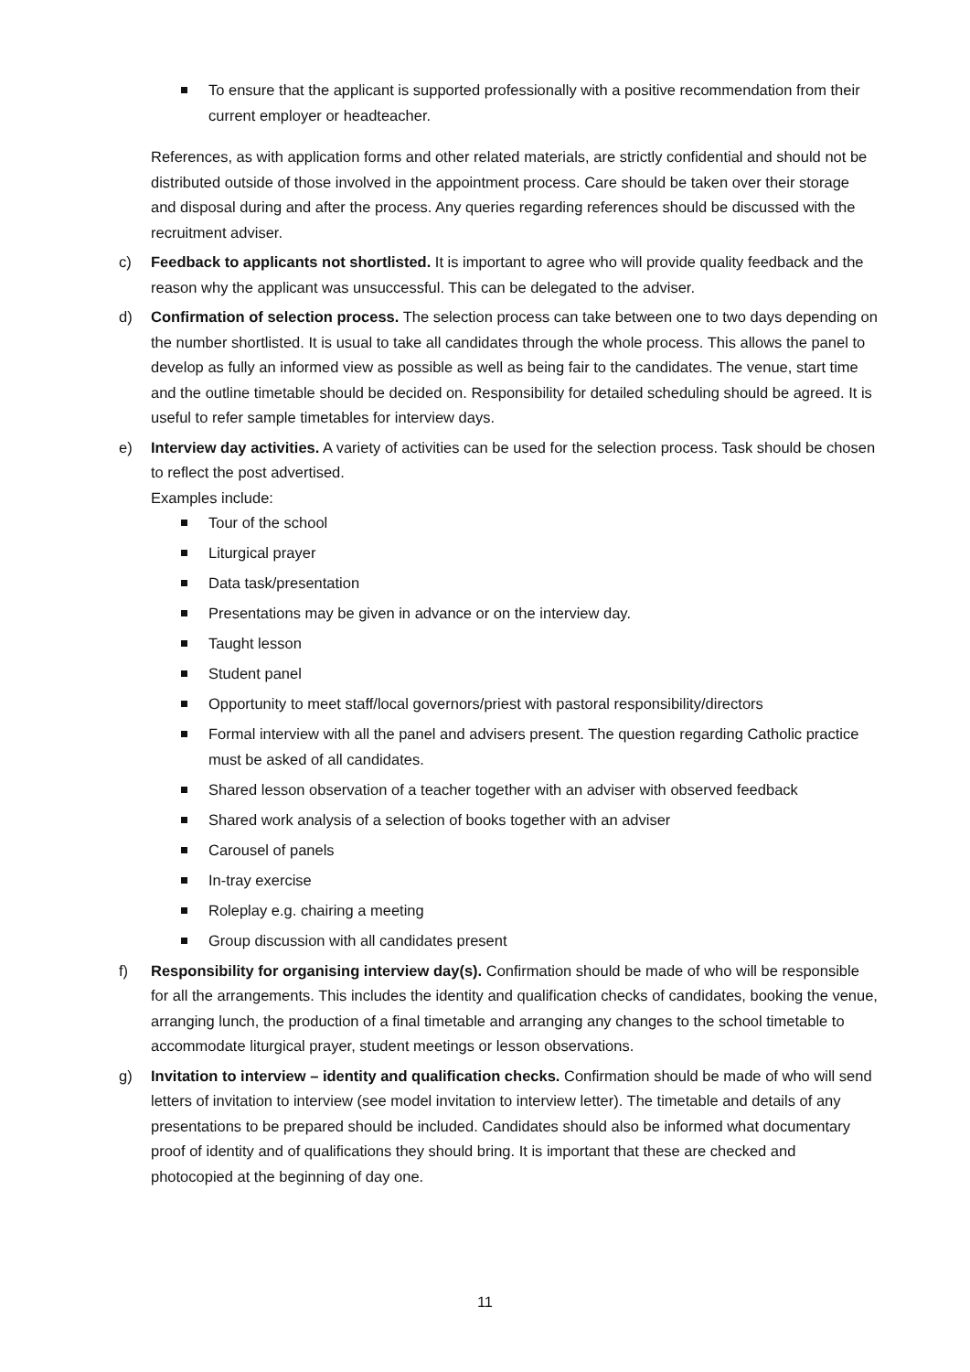To ensure that the applicant is supported professionally with a positive recommendation from their current employer or headteacher.
References, as with application forms and other related materials, are strictly confidential and should not be distributed outside of those involved in the appointment process. Care should be taken over their storage and disposal during and after the process. Any queries regarding references should be discussed with the recruitment adviser.
c) Feedback to applicants not shortlisted. It is important to agree who will provide quality feedback and the reason why the applicant was unsuccessful. This can be delegated to the adviser.
d) Confirmation of selection process. The selection process can take between one to two days depending on the number shortlisted. It is usual to take all candidates through the whole process. This allows the panel to develop as fully an informed view as possible as well as being fair to the candidates. The venue, start time and the outline timetable should be decided on. Responsibility for detailed scheduling should be agreed. It is useful to refer sample timetables for interview days.
e) Interview day activities. A variety of activities can be used for the selection process. Task should be chosen to reflect the post advertised.
Examples include:
Tour of the school
Liturgical prayer
Data task/presentation
Presentations may be given in advance or on the interview day.
Taught lesson
Student panel
Opportunity to meet staff/local governors/priest with pastoral responsibility/directors
Formal interview with all the panel and advisers present. The question regarding Catholic practice must be asked of all candidates.
Shared lesson observation of a teacher together with an adviser with observed feedback
Shared work analysis of a selection of books together with an adviser
Carousel of panels
In-tray exercise
Roleplay e.g. chairing a meeting
Group discussion with all candidates present
f) Responsibility for organising interview day(s). Confirmation should be made of who will be responsible for all the arrangements. This includes the identity and qualification checks of candidates, booking the venue, arranging lunch, the production of a final timetable and arranging any changes to the school timetable to accommodate liturgical prayer, student meetings or lesson observations.
g) Invitation to interview – identity and qualification checks. Confirmation should be made of who will send letters of invitation to interview (see model invitation to interview letter). The timetable and details of any presentations to be prepared should be included. Candidates should also be informed what documentary proof of identity and of qualifications they should bring. It is important that these are checked and photocopied at the beginning of day one.
11